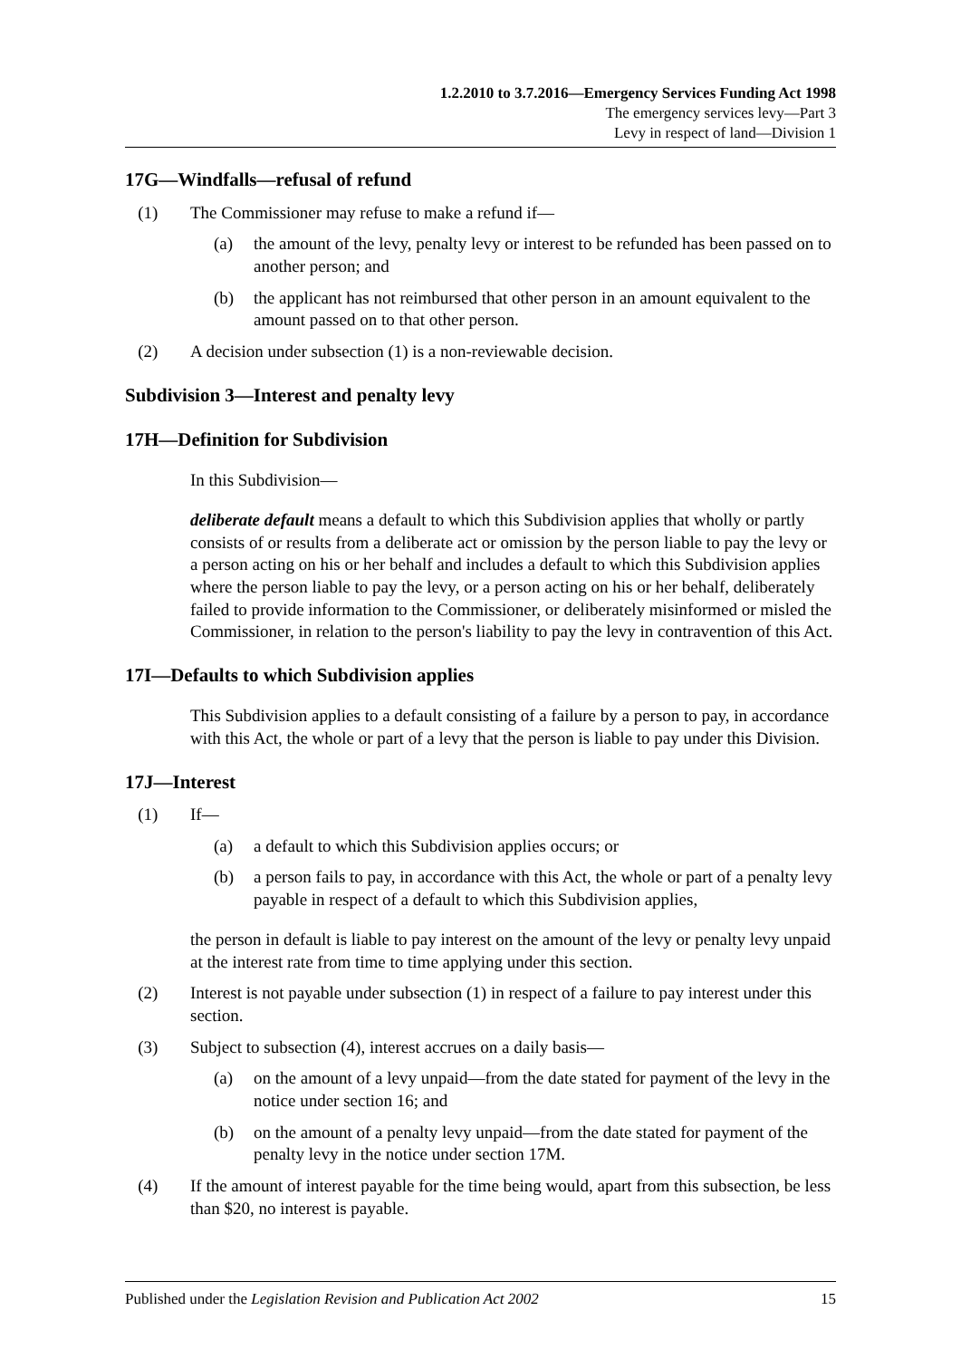1.2.2010 to 3.7.2016—Emergency Services Funding Act 1998
The emergency services levy—Part 3
Levy in respect of land—Division 1
17G—Windfalls—refusal of refund
(1) The Commissioner may refuse to make a refund if—
(a) the amount of the levy, penalty levy or interest to be refunded has been passed on to another person; and
(b) the applicant has not reimbursed that other person in an amount equivalent to the amount passed on to that other person.
(2) A decision under subsection (1) is a non-reviewable decision.
Subdivision 3—Interest and penalty levy
17H—Definition for Subdivision
In this Subdivision—
deliberate default means a default to which this Subdivision applies that wholly or partly consists of or results from a deliberate act or omission by the person liable to pay the levy or a person acting on his or her behalf and includes a default to which this Subdivision applies where the person liable to pay the levy, or a person acting on his or her behalf, deliberately failed to provide information to the Commissioner, or deliberately misinformed or misled the Commissioner, in relation to the person's liability to pay the levy in contravention of this Act.
17I—Defaults to which Subdivision applies
This Subdivision applies to a default consisting of a failure by a person to pay, in accordance with this Act, the whole or part of a levy that the person is liable to pay under this Division.
17J—Interest
(1) If—
(a) a default to which this Subdivision applies occurs; or
(b) a person fails to pay, in accordance with this Act, the whole or part of a penalty levy payable in respect of a default to which this Subdivision applies,
the person in default is liable to pay interest on the amount of the levy or penalty levy unpaid at the interest rate from time to time applying under this section.
(2) Interest is not payable under subsection (1) in respect of a failure to pay interest under this section.
(3) Subject to subsection (4), interest accrues on a daily basis—
(a) on the amount of a levy unpaid—from the date stated for payment of the levy in the notice under section 16; and
(b) on the amount of a penalty levy unpaid—from the date stated for payment of the penalty levy in the notice under section 17M.
(4) If the amount of interest payable for the time being would, apart from this subsection, be less than $20, no interest is payable.
Published under the Legislation Revision and Publication Act 2002 15